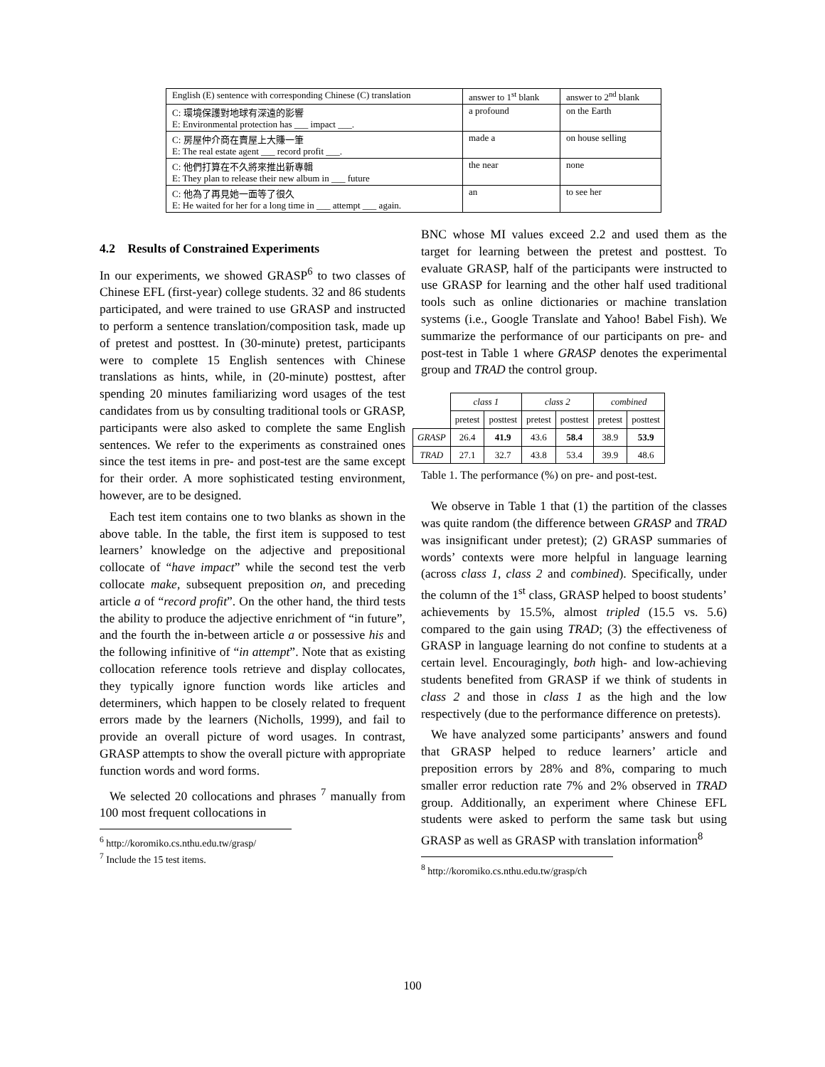| English (E) sentence with corresponding Chinese (C) translation | answer to 1<sup>st</sup> blank | answer to 2<sup>nd</sup> blank |
| --- | --- | --- |
| C: 環境保護對地球有深遠的影響 E: Environmental protection has ___ impact ___. | a profound | on the Earth |
| C: 房屋仲介商在賣屋上大賺一筆 E: The real estate agent ___ record profit ___. | made a | on house selling |
| C: 他們打算在不久將來推出新專輯 E: They plan to release their new album in ___ future | the near | none |
| C: 他為了再見她一面等了很久 E: He waited for her for a long time in ___ attempt ___ again. | an | to see her |
4.2 Results of Constrained Experiments
In our experiments, we showed GRASP<sup>6</sup> to two classes of Chinese EFL (first-year) college students. 32 and 86 students participated, and were trained to use GRASP and instructed to perform a sentence translation/composition task, made up of pretest and posttest. In (30-minute) pretest, participants were to complete 15 English sentences with Chinese translations as hints, while, in (20-minute) posttest, after spending 20 minutes familiarizing word usages of the test candidates from us by consulting traditional tools or GRASP, participants were also asked to complete the same English sentences. We refer to the experiments as constrained ones since the test items in pre- and post-test are the same except for their order. A more sophisticated testing environment, however, are to be designed.
Each test item contains one to two blanks as shown in the above table. In the table, the first item is supposed to test learners’ knowledge on the adjective and prepositional collocate of “have impact” while the second test the verb collocate make, subsequent preposition on, and preceding article a of “record profit”. On the other hand, the third tests the ability to produce the adjective enrichment of “in future”, and the fourth the in-between article a or possessive his and the following infinitive of “in attempt”. Note that as existing collocation reference tools retrieve and display collocates, they typically ignore function words like articles and determiners, which happen to be closely related to frequent errors made by the learners (Nicholls, 1999), and fail to provide an overall picture of word usages. In contrast, GRASP attempts to show the overall picture with appropriate function words and word forms.
We selected 20 collocations and phrases <sup>7</sup> manually from 100 most frequent collocations in
<sup>6</sup> http://koromiko.cs.nthu.edu.tw/grasp/
<sup>7</sup> Include the 15 test items.
BNC whose MI values exceed 2.2 and used them as the target for learning between the pretest and posttest. To evaluate GRASP, half of the participants were instructed to use GRASP for learning and the other half used traditional tools such as online dictionaries or machine translation systems (i.e., Google Translate and Yahoo! Babel Fish). We summarize the performance of our participants on pre- and post-test in Table 1 where GRASP denotes the experimental group and TRAD the control group.
| | class 1 | | class 2 | | combined | |
| | pretest | posttest | pretest | posttest | pretest | posttest |
| GRASP | 26.4 | 41.9 | 43.6 | 58.4 | 38.9 | 53.9 |
| TRAD | 27.1 | 32.7 | 43.8 | 53.4 | 39.9 | 48.6 |
Table 1. The performance (%) on pre- and post-test.
We observe in Table 1 that (1) the partition of the classes was quite random (the difference between GRASP and TRAD was insignificant under pretest); (2) GRASP summaries of words’ contexts were more helpful in language learning (across class 1, class 2 and combined). Specifically, under the column of the 1<sup>st</sup> class, GRASP helped to boost students’ achievements by 15.5%, almost tripled (15.5 vs. 5.6) compared to the gain using TRAD; (3) the effectiveness of GRASP in language learning do not confine to students at a certain level. Encouragingly, both high- and low-achieving students benefited from GRASP if we think of students in class 2 and those in class 1 as the high and the low respectively (due to the performance difference on pretests).
We have analyzed some participants’ answers and found that GRASP helped to reduce learners’ article and preposition errors by 28% and 8%, comparing to much smaller error reduction rate 7% and 2% observed in TRAD group. Additionally, an experiment where Chinese EFL students were asked to perform the same task but using GRASP as well as GRASP with translation information<sup>8</sup>
<sup>8</sup> http://koromiko.cs.nthu.edu.tw/grasp/ch
100